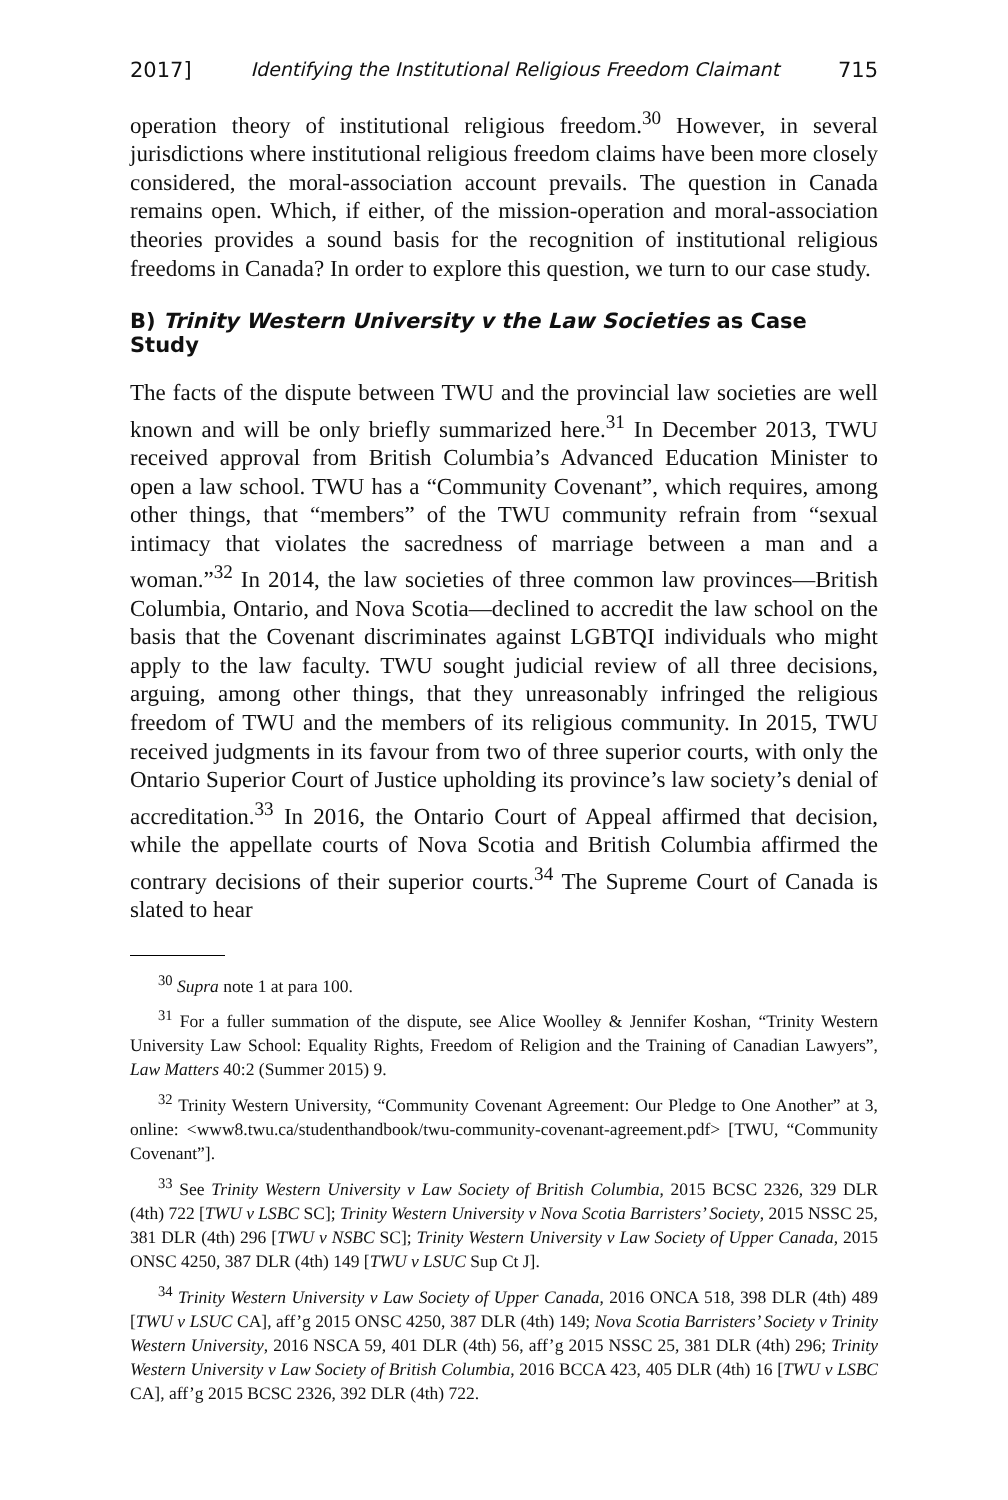2017] Identifying the Institutional Religious Freedom Claimant 715
operation theory of institutional religious freedom.<sup>30</sup> However, in several jurisdictions where institutional religious freedom claims have been more closely considered, the moral-association account prevails. The question in Canada remains open. Which, if either, of the mission-operation and moral-association theories provides a sound basis for the recognition of institutional religious freedoms in Canada? In order to explore this question, we turn to our case study.
B) Trinity Western University v the Law Societies as Case Study
The facts of the dispute between TWU and the provincial law societies are well known and will be only briefly summarized here.<sup>31</sup> In December 2013, TWU received approval from British Columbia’s Advanced Education Minister to open a law school. TWU has a “Community Covenant”, which requires, among other things, that “members” of the TWU community refrain from “sexual intimacy that violates the sacredness of marriage between a man and a woman.”<sup>32</sup> In 2014, the law societies of three common law provinces—British Columbia, Ontario, and Nova Scotia—declined to accredit the law school on the basis that the Covenant discriminates against LGBTQI individuals who might apply to the law faculty. TWU sought judicial review of all three decisions, arguing, among other things, that they unreasonably infringed the religious freedom of TWU and the members of its religious community. In 2015, TWU received judgments in its favour from two of three superior courts, with only the Ontario Superior Court of Justice upholding its province’s law society’s denial of accreditation.<sup>33</sup> In 2016, the Ontario Court of Appeal affirmed that decision, while the appellate courts of Nova Scotia and British Columbia affirmed the contrary decisions of their superior courts.<sup>34</sup> The Supreme Court of Canada is slated to hear
<sup>30</sup> Supra note 1 at para 100.
<sup>31</sup> For a fuller summation of the dispute, see Alice Woolley & Jennifer Koshan, “Trinity Western University Law School: Equality Rights, Freedom of Religion and the Training of Canadian Lawyers”, Law Matters 40:2 (Summer 2015) 9.
<sup>32</sup> Trinity Western University, “Community Covenant Agreement: Our Pledge to One Another” at 3, online: <www8.twu.ca/studenthandbook/twu-community-covenant-agreement.pdf> [TWU, “Community Covenant”].
<sup>33</sup> See Trinity Western University v Law Society of British Columbia, 2015 BCSC 2326, 329 DLR (4th) 722 [TWU v LSBC SC]; Trinity Western University v Nova Scotia Barristers’ Society, 2015 NSSC 25, 381 DLR (4th) 296 [TWU v NSBC SC]; Trinity Western University v Law Society of Upper Canada, 2015 ONSC 4250, 387 DLR (4th) 149 [TWU v LSUC Sup Ct J].
<sup>34</sup> Trinity Western University v Law Society of Upper Canada, 2016 ONCA 518, 398 DLR (4th) 489 [TWU v LSUC CA], aff’g 2015 ONSC 4250, 387 DLR (4th) 149; Nova Scotia Barristers’ Society v Trinity Western University, 2016 NSCA 59, 401 DLR (4th) 56, aff’g 2015 NSSC 25, 381 DLR (4th) 296; Trinity Western University v Law Society of British Columbia, 2016 BCCA 423, 405 DLR (4th) 16 [TWU v LSBC CA], aff’g 2015 BCSC 2326, 392 DLR (4th) 722.